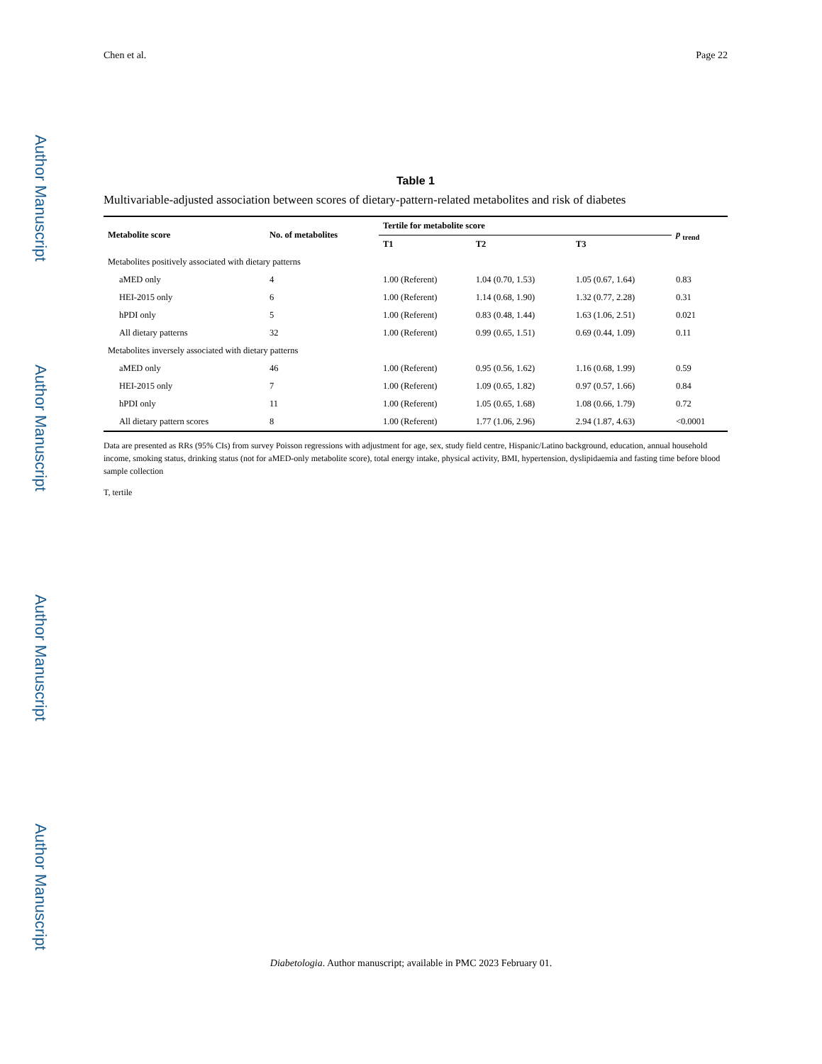Author Manuscript
Author Manuscript
Author Manuscript
Author Manuscript
Chen et al. Page 22
Table 1
Multivariable-adjusted association between scores of dietary-pattern-related metabolites and risk of diabetes
| Metabolite score | No. of metabolites | Tertile for metabolite score | | | p <sub>trend</sub> |
| --- | --- | --- | --- | --- | --- |
| | | T1 | T2 | T3 | |
| Metabolites positively associated with dietary patterns | | | | | |
| aMED only | 4 | 1.00 (Referent) | 1.04 (0.70, 1.53) | 1.05 (0.67, 1.64) | 0.83 |
| HEI-2015 only | 6 | 1.00 (Referent) | 1.14 (0.68, 1.90) | 1.32 (0.77, 2.28) | 0.31 |
| hPDI only | 5 | 1.00 (Referent) | 0.83 (0.48, 1.44) | 1.63 (1.06, 2.51) | 0.021 |
| All dietary patterns | 32 | 1.00 (Referent) | 0.99 (0.65, 1.51) | 0.69 (0.44, 1.09) | 0.11 |
| Metabolites inversely associated with dietary patterns | | | | | |
| aMED only | 46 | 1.00 (Referent) | 0.95 (0.56, 1.62) | 1.16 (0.68, 1.99) | 0.59 |
| HEI-2015 only | 7 | 1.00 (Referent) | 1.09 (0.65, 1.82) | 0.97 (0.57, 1.66) | 0.84 |
| hPDI only | 11 | 1.00 (Referent) | 1.05 (0.65, 1.68) | 1.08 (0.66, 1.79) | 0.72 |
| All dietary pattern scores | 8 | 1.00 (Referent) | 1.77 (1.06, 2.96) | 2.94 (1.87, 4.63) | <0.0001 |
Data are presented as RRs (95% CIs) from survey Poisson regressions with adjustment for age, sex, study field centre, Hispanic/Latino background, education, annual household income, smoking status, drinking status (not for aMED-only metabolite score), total energy intake, physical activity, BMI, hypertension, dyslipidaemia and fasting time before blood sample collection
T, tertile
Diabetologia. Author manuscript; available in PMC 2023 February 01.